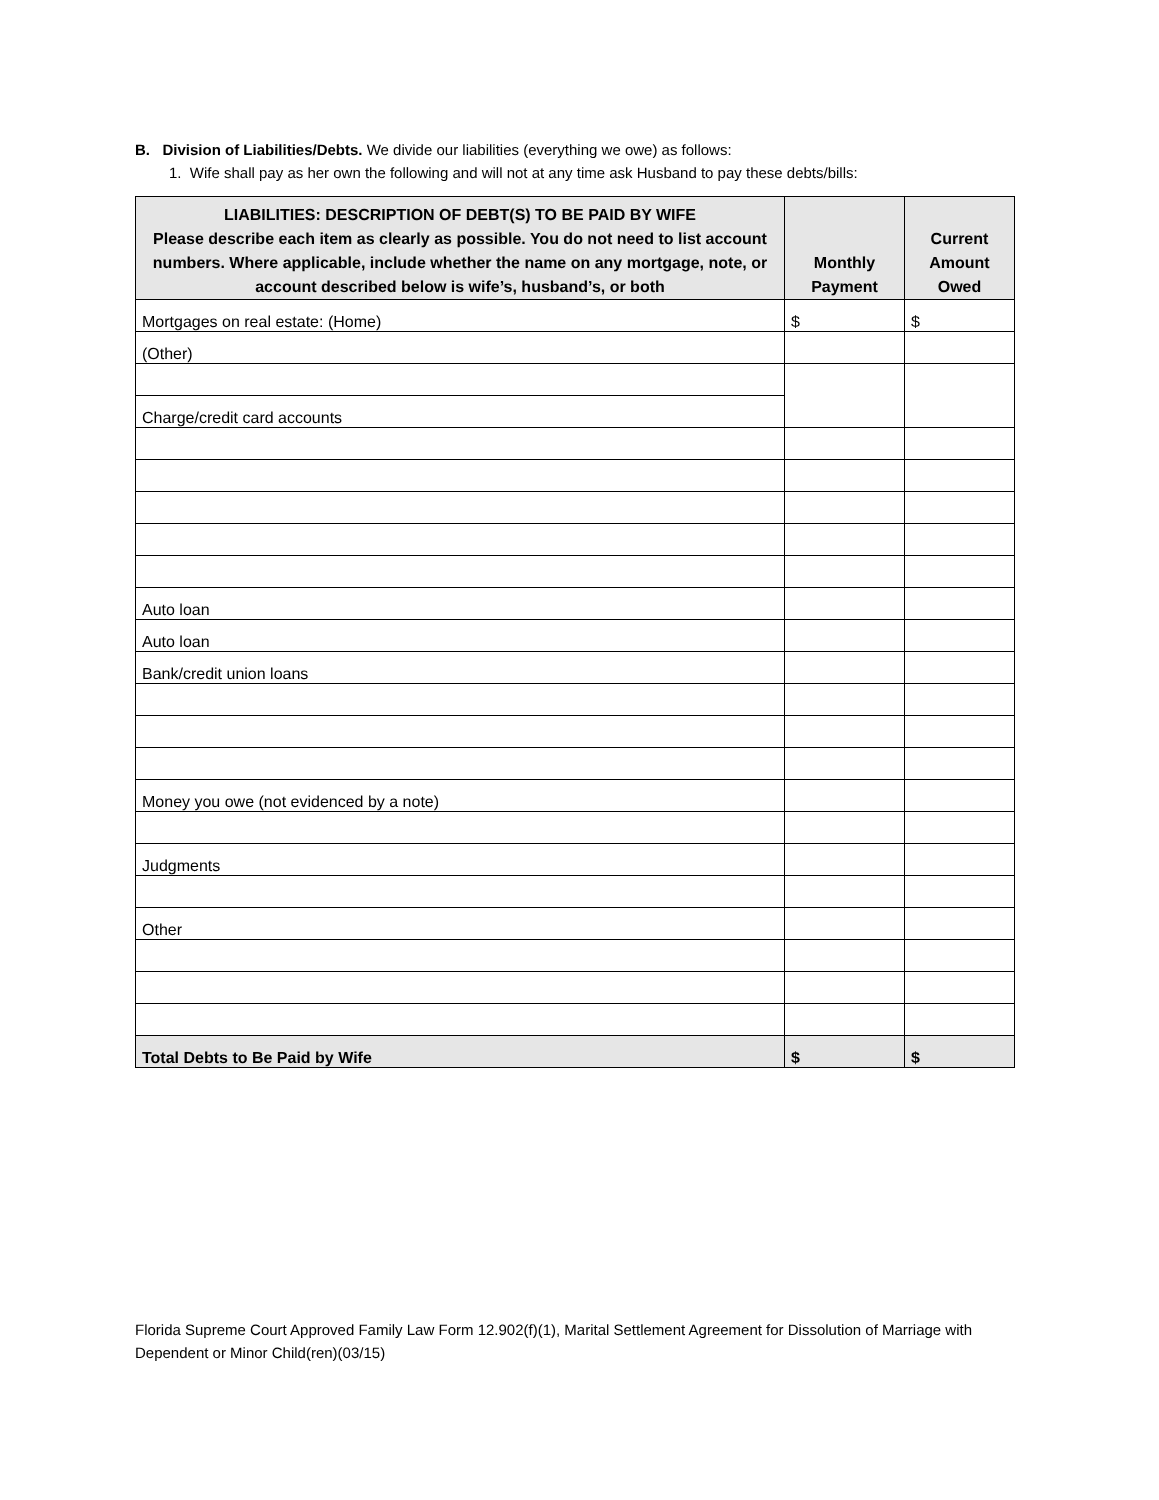B. Division of Liabilities/Debts. We divide our liabilities (everything we owe) as follows:
1. Wife shall pay as her own the following and will not at any time ask Husband to pay these debts/bills:
| LIABILITIES: DESCRIPTION OF DEBT(S) TO BE PAID BY WIFE Please describe each item as clearly as possible. You do not need to list account numbers. Where applicable, include whether the name on any mortgage, note, or account described below is wife’s, husband’s, or both | Monthly Payment | Current Amount Owed |
| --- | --- | --- |
| Mortgages on real estate: (Home) | $ | $ |
| (Other) | | |
| Charge/credit card accounts | | |
| Auto loan | | |
| Auto loan | | |
| Bank/credit union loans | | |
| Money you owe (not evidenced by a note) | | |
| Judgments | | |
| Other | | |
| Total Debts to Be Paid by Wife | $ | $ |
Florida Supreme Court Approved Family Law Form 12.902(f)(1), Marital Settlement Agreement for Dissolution of Marriage with Dependent or Minor Child(ren)(03/15)